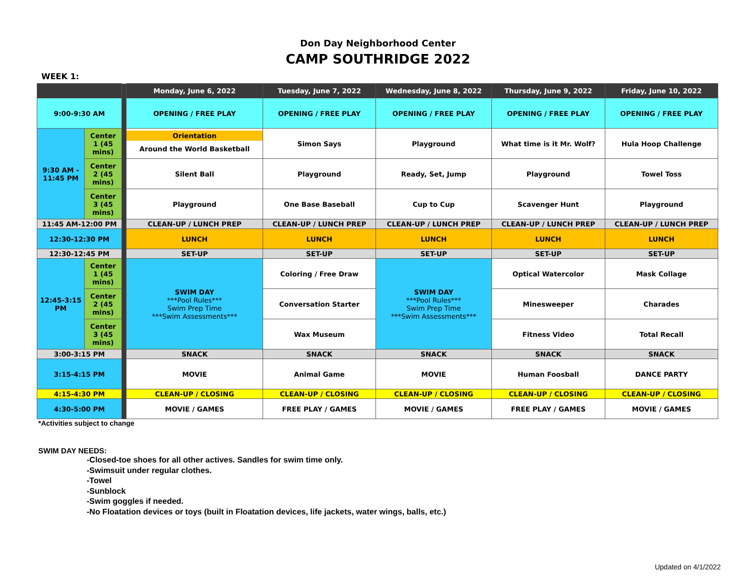Don Day Neighborhood Center
CAMP SOUTHRIDGE 2022
WEEK 1:
| | | | Monday, June 6, 2022 | Tuesday, June 7, 2022 | Wednesday, June 8, 2022 | Thursday, June 9, 2022 | Friday, June 10, 2022 |
| 9:00-9:30 AM | | | OPENING / FREE PLAY | OPENING / FREE PLAY | OPENING / FREE PLAY | OPENING / FREE PLAY | OPENING / FREE PLAY |
| 9:30 AM - 11:45 PM | Center 1 (45 mins) | | Orientation Around the World Basketball | Simon Says | Playground | What time is it Mr. Wolf? | Hula Hoop Challenge |
| | Center 2 (45 mins) | | Silent Ball | Playground | Ready, Set, Jump | Playground | Towel Toss |
| | Center 3 (45 mins) | | Playground | One Base Baseball | Cup to Cup | Scavenger Hunt | Playground |
| 11:45 AM-12:00 PM | | | CLEAN-UP / LUNCH PREP | CLEAN-UP / LUNCH PREP | CLEAN-UP / LUNCH PREP | CLEAN-UP / LUNCH PREP | CLEAN-UP / LUNCH PREP |
| 12:30-12:30 PM | | | LUNCH | LUNCH | LUNCH | LUNCH | LUNCH |
| 12:30-12:45 PM | | | SET-UP | SET-UP | SET-UP | SET-UP | SET-UP |
| 12:45-3:15 PM | Center 1 (45 mins) | | SWIM DAY ***Pool Rules*** Swim Prep Time ***Swim Assessments*** | Coloring / Free Draw | SWIM DAY ***Pool Rules*** Swim Prep Time ***Swim Assessments*** | Optical Watercolor | Mask Collage |
| | Center 2 (45 mins) | | | Conversation Starter | | Minesweeper | Charades |
| | Center 3 (45 mins) | | | Wax Museum | | Fitness Video | Total Recall |
| 3:00-3:15 PM | | | SNACK | SNACK | SNACK | SNACK | SNACK |
| 3:15-4:15 PM | | | MOVIE | Animal Game | MOVIE | Human Foosball | DANCE PARTY |
| 4:15-4:30 PM | | | CLEAN-UP / CLOSING | CLEAN-UP / CLOSING | CLEAN-UP / CLOSING | CLEAN-UP / CLOSING | CLEAN-UP / CLOSING |
| 4:30-5:00 PM | | | MOVIE / GAMES | FREE PLAY / GAMES | MOVIE / GAMES | FREE PLAY / GAMES | MOVIE / GAMES |
*Activities subject to change
SWIM DAY NEEDS:
-Closed-toe shoes for all other actives. Sandles for swim time only.
-Swimsuit under regular clothes.
-Towel
-Sunblock
-Swim goggles if needed.
-No Floatation devices or toys (built in Floatation devices, life jackets, water wings, balls, etc.)
Updated on 4/1/2022